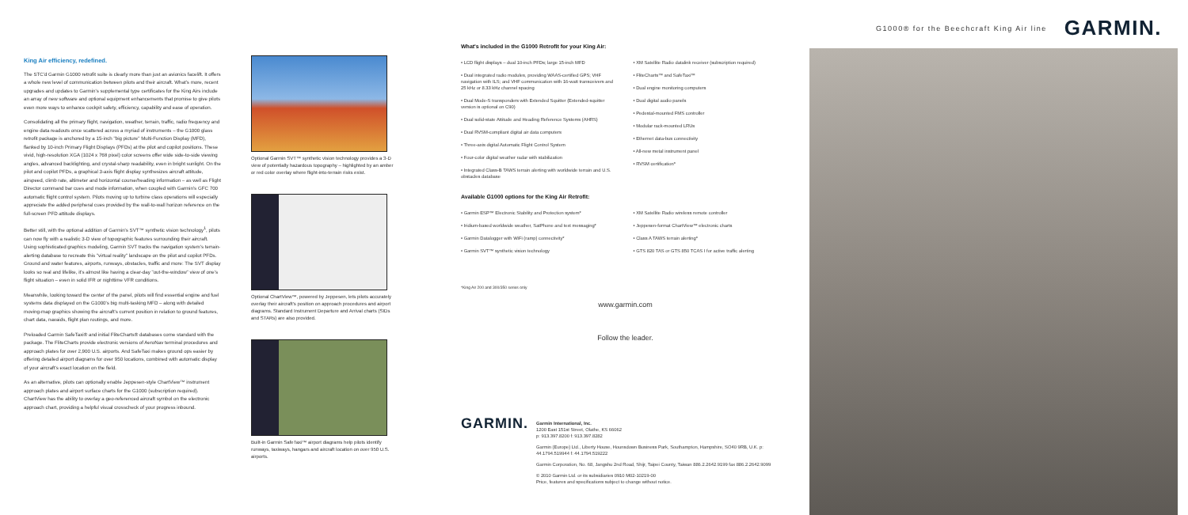King Air efficiency, redefined.
The STC'd Garmin G1000 retrofit suite is clearly more than just an avionics facelift. It offers a whole new level of communication between pilots and their aircraft. What's more, recent upgrades and updates to Garmin's supplemental type certificates for the King Airs include an array of new software and optional equipment enhancements that promise to give pilots even more ways to enhance cockpit safety, efficiency, capability and ease of operation.
Consolidating all the primary flight, navigation, weather, terrain, traffic, radio frequency and engine data readouts once scattered across a myriad of instruments – the G1000 glass retrofit package is anchored by a 15-inch "big picture" Multi-Function Display (MFD), flanked by 10-inch Primary Flight Displays (PFDs) at the pilot and copilot positions. These vivid, high-resolution XGA (1024 x 768 pixel) color screens offer wide side-to-side viewing angles, advanced backlighting, and crystal-sharp readability, even in bright sunlight. On the pilot and copilot PFDs, a graphical 3-axis flight display synthesizes aircraft attitude, airspeed, climb rate, altimeter and horizontal course/heading information – as well as Flight Director command bar cues and mode information, when coupled with Garmin's GFC 700 automatic flight control system. Pilots moving up to turbine class operations will especially appreciate the added peripheral cues provided by the wall-to-wall horizon reference on the full-screen PFD attitude displays.
Better still, with the optional addition of Garmin's SVT™ synthetic vision technology<sup>1</sup>, pilots can now fly with a realistic 3-D view of topographic features surrounding their aircraft. Using sophisticated graphics modeling, Garmin SVT tracks the navigation system's terrain-alerting database to recreate this "virtual reality" landscape on the pilot and copilot PFDs. Ground and water features, airports, runways, obstacles, traffic and more: The SVT display looks so real and lifelike, it's almost like having a clear-day "out-the-window" view of one's flight situation – even in solid IFR or nighttime VFR conditions.
Meanwhile, looking toward the center of the panel, pilots will find essential engine and fuel systems data displayed on the G1000's big multi-tasking MFD – along with detailed moving-map graphics showing the aircraft's current position in relation to ground features, chart data, navaids, flight plan routings, and more.
Preloaded Garmin SafeTaxi® and initial FliteCharts® databases come standard with the package. The FliteCharts provide electronic versions of AeroNav terminal procedures and approach plates for over 2,900 U.S. airports. And SafeTaxi makes ground ops easier by offering detailed airport diagrams for over 950 locations, combined with automatic display of your aircraft's exact location on the field.
As an alternative, pilots can optionally enable Jeppesen-style ChartView™ instrument approach plates and airport surface charts for the G1000 (subscription required). ChartView has the ability to overlay a geo-referenced aircraft symbol on the electronic approach chart, providing a helpful visual crosscheck of your progress inbound.
Optional Garmin SVT™ synthetic vision technology provides a 3-D view of potentially hazardous topography – highlighted by an amber or red color overlay where flight-into-terrain risks exist.
Optional ChartView™, powered by Jeppesen, lets pilots accurately overlay their aircraft's position on approach procedures and airport diagrams. Standard Instrument Departure and Arrival charts (SIDs and STARs) are also provided.
Built-in Garmin SafeTaxi™ airport diagrams help pilots identify runways, taxiways, hangars and aircraft location on over 950 U.S. airports.
What's included in the G1000 Retrofit for your King Air:
• LCD flight displays – dual 10-inch PFDs; large 15-inch MFD
• Dual integrated radio modules, providing WAAS-certified GPS; VHF navigation with ILS; and VHF communication with 16-watt transceivers and 25 kHz or 8.33 kHz channel spacing
• Dual Mode-S transponders with Extended Squitter (Extended-squitter version is optional on C90)
• Dual solid-state Attitude and Heading Reference Systems (AHRS)
• Dual RVSM-compliant digital air data computers
• Three-axis digital Automatic Flight Control System
• Four-color digital weather radar with stabilization
• Integrated Class-B TAWS terrain alerting with worldwide terrain and U.S. obstacles database
• XM Satellite Radio datalink receiver (subscription required)
• FliteCharts™ and SafeTaxi™
• Dual engine monitoring computers
• Dual digital audio panels
• Pedestal-mounted FMS controller
• Modular rack-mounted LRUs
• Ethernet data-bus connectivity
• All-new metal instrument panel
• RVSM certification*
Available G1000 options for the King Air Retrofit:
• Garmin ESP™ Electronic Stability and Protection system*
• Iridium-based worldwide weather, SatPhone and text messaging*
• Garmin Datalogger with WiFi (ramp) connectivity*
• Garmin SVT™ synthetic vision technology
• XM Satellite Radio wireless remote controller
• Jeppesen-format ChartView™ electronic charts
• Class A TAWS terrain alerting*
• GTS 820 TAS or GTS 850 TCAS I for active traffic alerting
*King Air 200 and 300/350 series only
www.garmin.com
Follow the leader.
GARMIN.
Garmin International, Inc.
1200 East 151st Street, Olathe, KS 66062
p: 913.397.8200 f: 913.397.8282
Garmin (Europe) Ltd., Liberty House, Hounsdown Business Park, Southampton, Hampshire, SO40 9RB, U.K. p: 44.1794.519944 f: 44.1794.519222
Garmin Corporation, No. 68, Jangshu 2nd Road, Shijr, Taipei County, Taiwan 886.2.2642.9199 fax 886.2.2642.9099
© 2010 Garmin Ltd. or its subsidiaries 0910 M02-10219-00
Price, features and specifications subject to change without notice.
G1000® for the Beechcraft King Air line GARMIN.